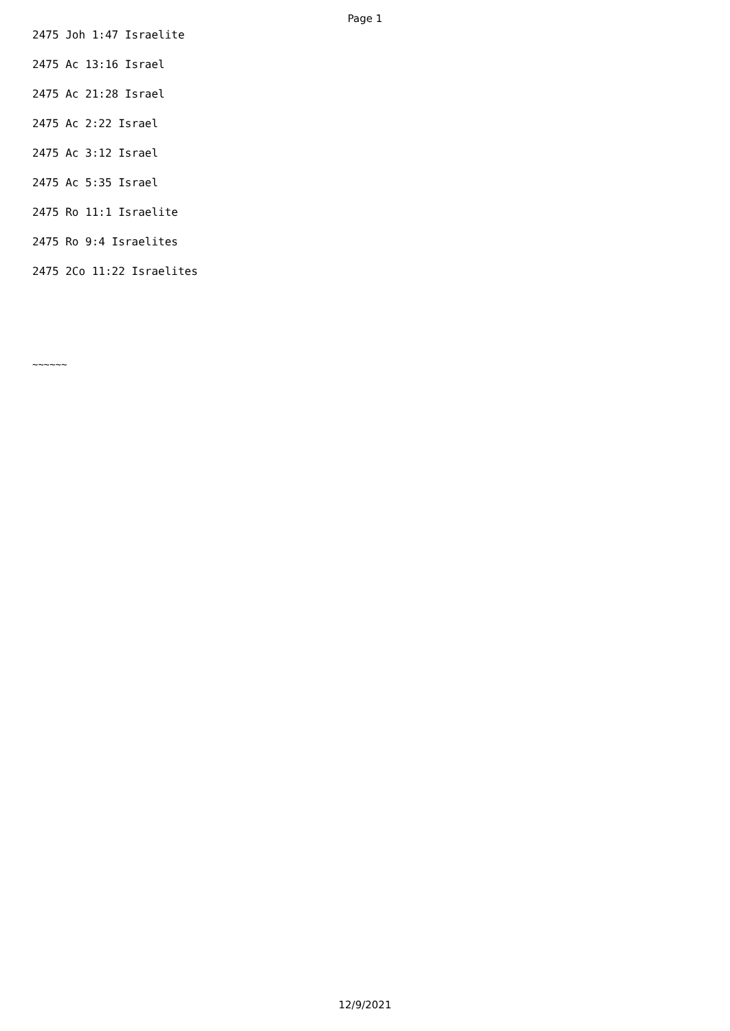Page 1
2475 Joh 1:47 Israelite
2475 Ac 13:16 Israel
2475 Ac 21:28 Israel
2475 Ac 2:22 Israel
2475 Ac 3:12 Israel
2475 Ac 5:35 Israel
2475 Ro 11:1 Israelite
2475 Ro 9:4 Israelites
2475 2Co 11:22 Israelites
~~~~~~
12/9/2021